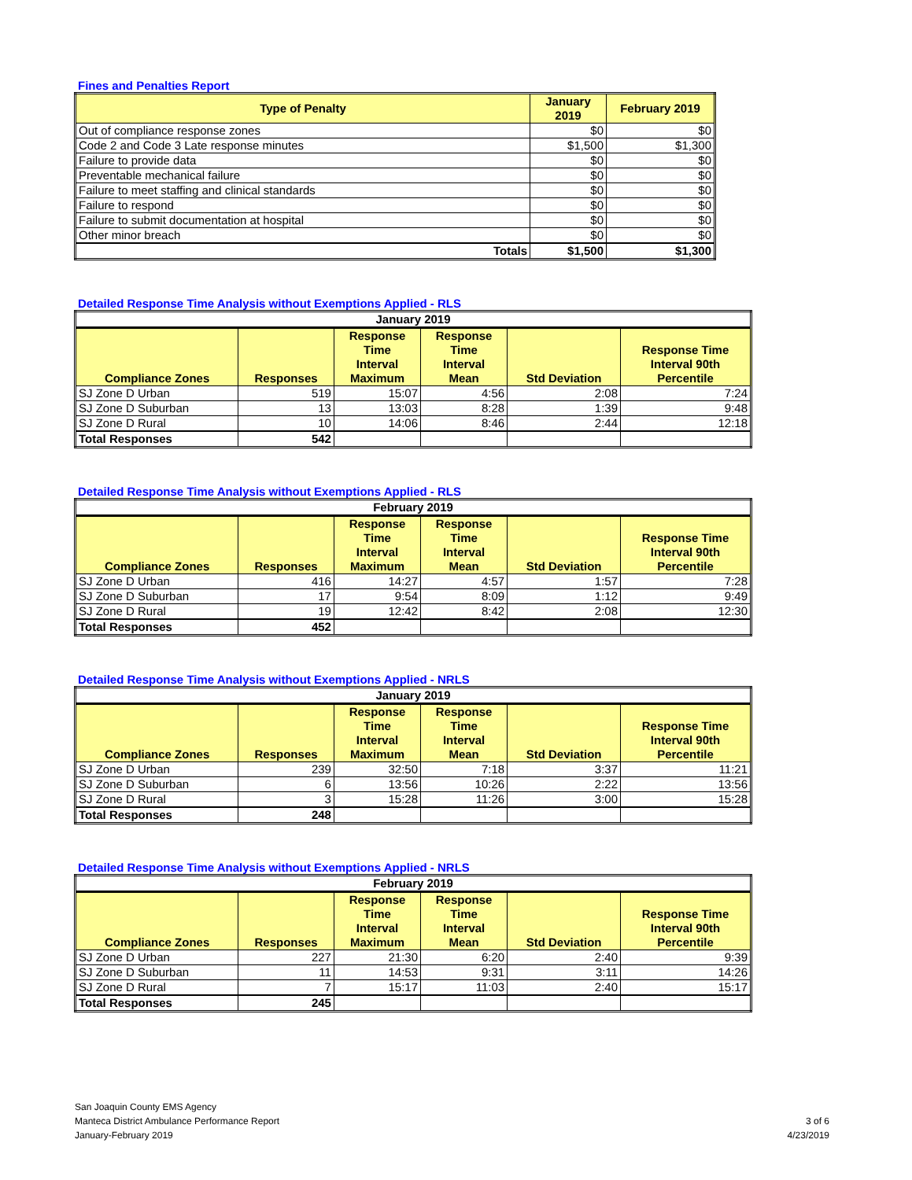Fines and Penalties Report
| Type of Penalty | January 2019 | February 2019 |
| --- | --- | --- |
| Out of compliance response zones | $0 | $0 |
| Code 2 and Code 3 Late response minutes | $1,500 | $1,300 |
| Failure to provide data | $0 | $0 |
| Preventable mechanical failure | $0 | $0 |
| Failure to meet staffing and clinical standards | $0 | $0 |
| Failure to respond | $0 | $0 |
| Failure to submit documentation at hospital | $0 | $0 |
| Other minor breach | $0 | $0 |
| Totals | $1,500 | $1,300 |
Detailed Response Time Analysis without Exemptions Applied - RLS
| January 2019 | | | | | |
| --- | --- | --- | --- | --- | --- |
| Compliance Zones | Responses | Response Time Interval Maximum | Response Time Interval Mean | Std Deviation | Response Time Interval 90th Percentile |
| SJ Zone D Urban | 519 | 15:07 | 4:56 | 2:08 | 7:24 |
| SJ Zone D Suburban | 13 | 13:03 | 8:28 | 1:39 | 9:48 |
| SJ Zone D Rural | 10 | 14:06 | 8:46 | 2:44 | 12:18 |
| Total Responses | 542 | | | | |
Detailed Response Time Analysis without Exemptions Applied - RLS
| February 2019 | | | | | |
| --- | --- | --- | --- | --- | --- |
| Compliance Zones | Responses | Response Time Interval Maximum | Response Time Interval Mean | Std Deviation | Response Time Interval 90th Percentile |
| SJ Zone D Urban | 416 | 14:27 | 4:57 | 1:57 | 7:28 |
| SJ Zone D Suburban | 17 | 9:54 | 8:09 | 1:12 | 9:49 |
| SJ Zone D Rural | 19 | 12:42 | 8:42 | 2:08 | 12:30 |
| Total Responses | 452 | | | | |
Detailed Response Time Analysis without Exemptions Applied - NRLS
| January 2019 | | | | | |
| --- | --- | --- | --- | --- | --- |
| Compliance Zones | Responses | Response Time Interval Maximum | Response Time Interval Mean | Std Deviation | Response Time Interval 90th Percentile |
| SJ Zone D Urban | 239 | 32:50 | 7:18 | 3:37 | 11:21 |
| SJ Zone D Suburban | 6 | 13:56 | 10:26 | 2:22 | 13:56 |
| SJ Zone D Rural | 3 | 15:28 | 11:26 | 3:00 | 15:28 |
| Total Responses | 248 | | | | |
Detailed Response Time Analysis without Exemptions Applied - NRLS
| February 2019 | | | | | |
| --- | --- | --- | --- | --- | --- |
| Compliance Zones | Responses | Response Time Interval Maximum | Response Time Interval Mean | Std Deviation | Response Time Interval 90th Percentile |
| SJ Zone D Urban | 227 | 21:30 | 6:20 | 2:40 | 9:39 |
| SJ Zone D Suburban | 11 | 14:53 | 9:31 | 3:11 | 14:26 |
| SJ Zone D Rural | 7 | 15:17 | 11:03 | 2:40 | 15:17 |
| Total Responses | 245 | | | | |
San Joaquin County EMS Agency
Manteca District Ambulance Performance Report
January-February 2019
3 of 6
4/23/2019